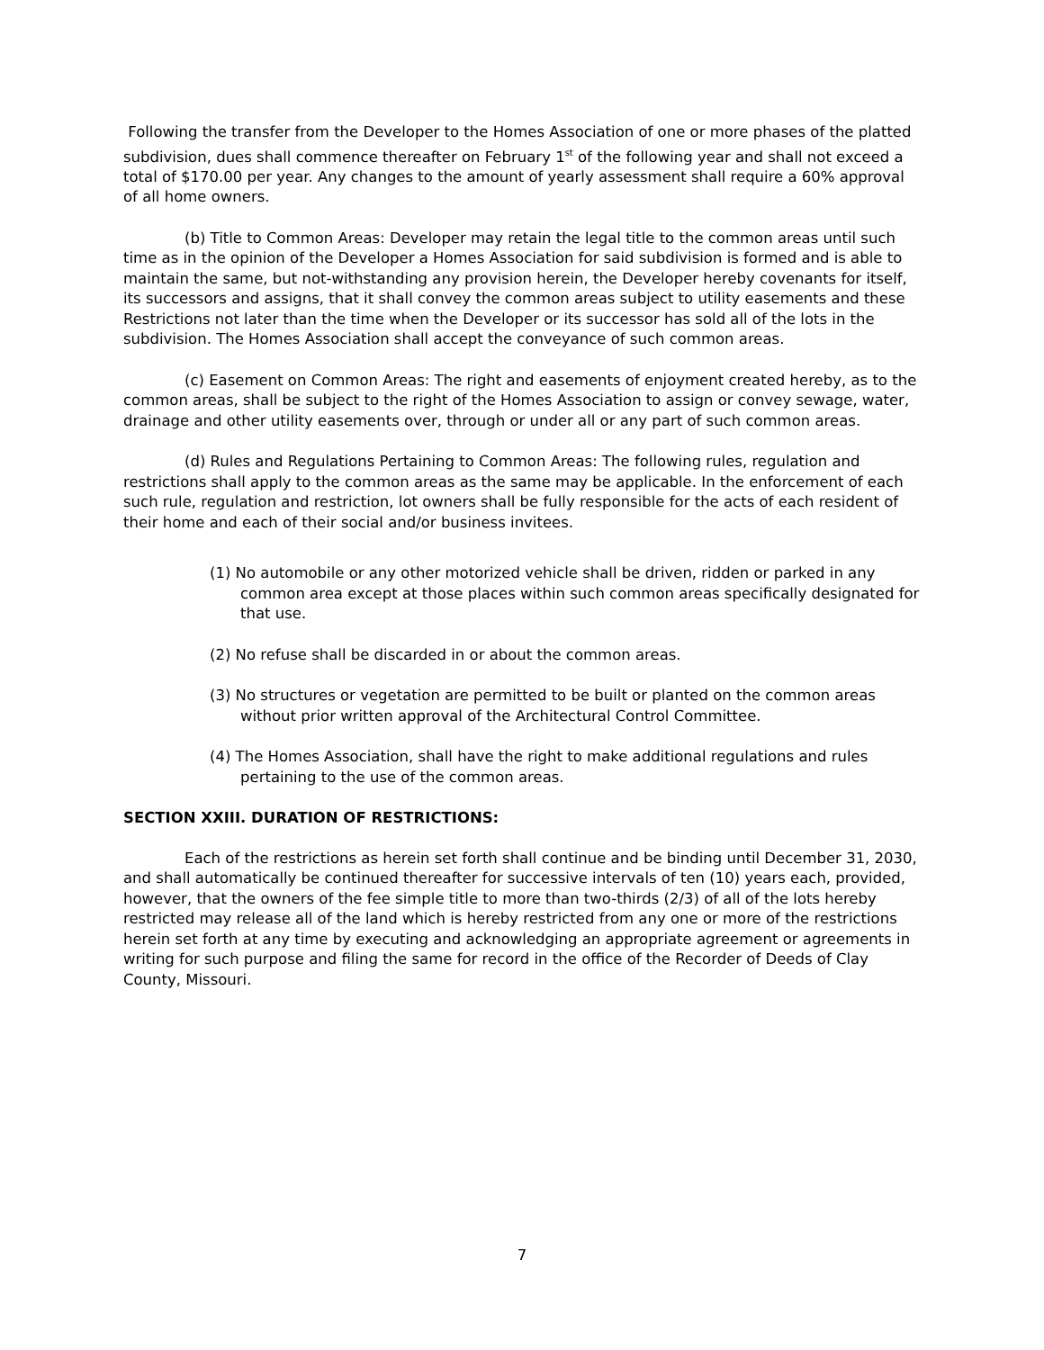Following the transfer from the Developer to the Homes Association of one or more phases of the platted subdivision, dues shall commence thereafter on February 1<sup>st</sup> of the following year and shall not exceed a total of $170.00 per year. Any changes to the amount of yearly assessment shall require a 60% approval of all home owners.
(b) Title to Common Areas: Developer may retain the legal title to the common areas until such time as in the opinion of the Developer a Homes Association for said subdivision is formed and is able to maintain the same, but not-withstanding any provision herein, the Developer hereby covenants for itself, its successors and assigns, that it shall convey the common areas subject to utility easements and these Restrictions not later than the time when the Developer or its successor has sold all of the lots in the subdivision. The Homes Association shall accept the conveyance of such common areas.
(c) Easement on Common Areas: The right and easements of enjoyment created hereby, as to the common areas, shall be subject to the right of the Homes Association to assign or convey sewage, water, drainage and other utility easements over, through or under all or any part of such common areas.
(d) Rules and Regulations Pertaining to Common Areas: The following rules, regulation and restrictions shall apply to the common areas as the same may be applicable. In the enforcement of each such rule, regulation and restriction, lot owners shall be fully responsible for the acts of each resident of their home and each of their social and/or business invitees.
(1) No automobile or any other motorized vehicle shall be driven, ridden or parked in any common area except at those places within such common areas specifically designated for that use.
(2) No refuse shall be discarded in or about the common areas.
(3) No structures or vegetation are permitted to be built or planted on the common areas without prior written approval of the Architectural Control Committee.
(4) The Homes Association, shall have the right to make additional regulations and rules pertaining to the use of the common areas.
SECTION XXIII. DURATION OF RESTRICTIONS:
Each of the restrictions as herein set forth shall continue and be binding until December 31, 2030, and shall automatically be continued thereafter for successive intervals of ten (10) years each, provided, however, that the owners of the fee simple title to more than two-thirds (2/3) of all of the lots hereby restricted may release all of the land which is hereby restricted from any one or more of the restrictions herein set forth at any time by executing and acknowledging an appropriate agreement or agreements in writing for such purpose and filing the same for record in the office of the Recorder of Deeds of Clay County, Missouri.
7